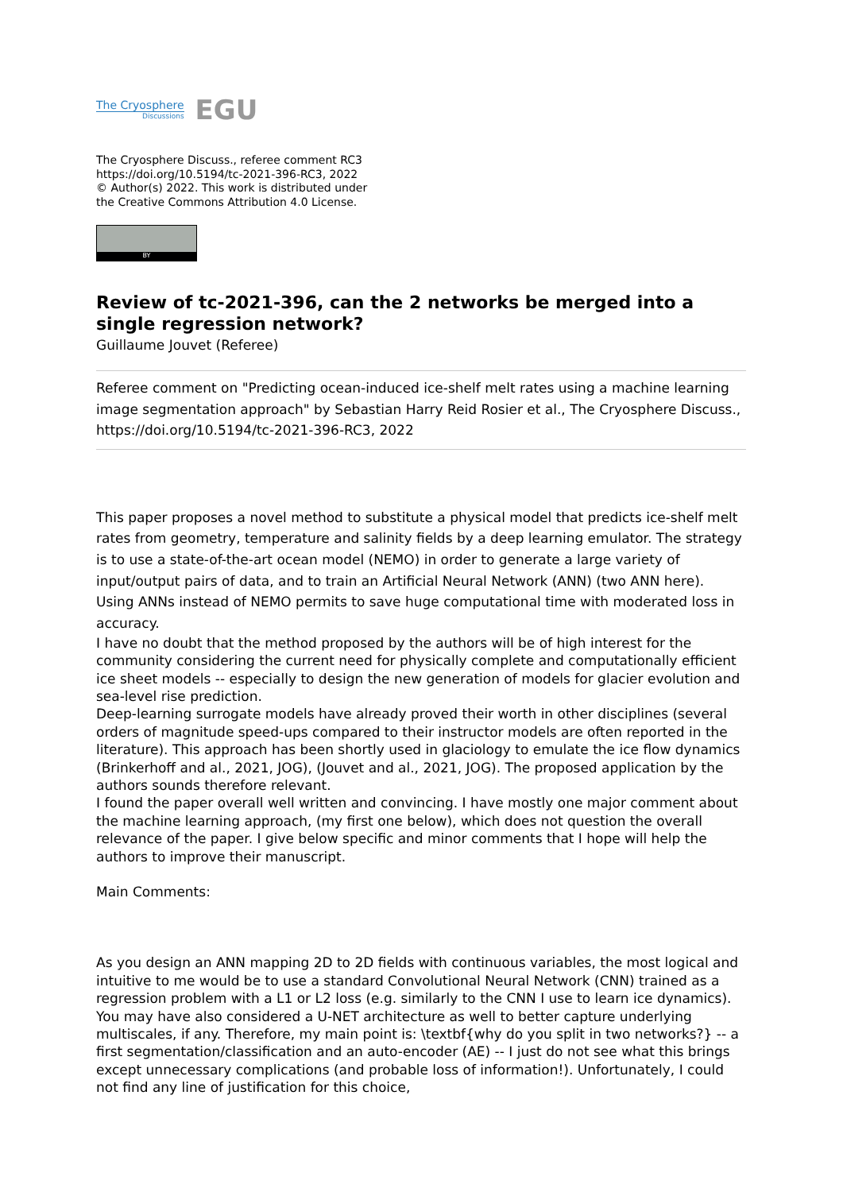The Cryosphere
Discussions
EGU
The Cryosphere Discuss., referee comment RC3
https://doi.org/10.5194/tc-2021-396-RC3, 2022
© Author(s) 2022. This work is distributed under
the Creative Commons Attribution 4.0 License.
BY
Review of tc-2021-396, can the 2 networks be merged into a single regression network?
Guillaume Jouvet (Referee)
Referee comment on "Predicting ocean-induced ice-shelf melt rates using a machine learning image segmentation approach" by Sebastian Harry Reid Rosier et al., The Cryosphere Discuss., https://doi.org/10.5194/tc-2021-396-RC3, 2022
This paper proposes a novel method to substitute a physical model that predicts ice-shelf melt rates from geometry, temperature and salinity fields by a deep learning emulator. The strategy is to use a state-of-the-art ocean model (NEMO) in order to generate a large variety of input/output pairs of data, and to train an Artificial Neural Network (ANN) (two ANN here). Using ANNs instead of NEMO permits to save huge computational time with moderated loss in accuracy.
I have no doubt that the method proposed by the authors will be of high interest for the community considering the current need for physically complete and computationally efficient ice sheet models -- especially to design the new generation of models for glacier evolution and sea-level rise prediction.
Deep-learning surrogate models have already proved their worth in other disciplines (several orders of magnitude speed-ups compared to their instructor models are often reported in the literature). This approach has been shortly used in glaciology to emulate the ice flow dynamics (Brinkerhoff and al., 2021, JOG), (Jouvet and al., 2021, JOG). The proposed application by the authors sounds therefore relevant.
I found the paper overall well written and convincing. I have mostly one major comment about the machine learning approach, (my first one below), which does not question the overall relevance of the paper. I give below specific and minor comments that I hope will help the authors to improve their manuscript.
Main Comments:
As you design an ANN mapping 2D to 2D fields with continuous variables, the most logical and intuitive to me would be to use a standard Convolutional Neural Network (CNN) trained as a regression problem with a L1 or L2 loss (e.g. similarly to the CNN I use to learn ice dynamics). You may have also considered a U-NET architecture as well to better capture underlying multiscales, if any. Therefore, my main point is: \textbf{why do you split in two networks?} -- a first segmentation/classification and an auto-encoder (AE) -- I just do not see what this brings except unnecessary complications (and probable loss of information!). Unfortunately, I could not find any line of justification for this choice,